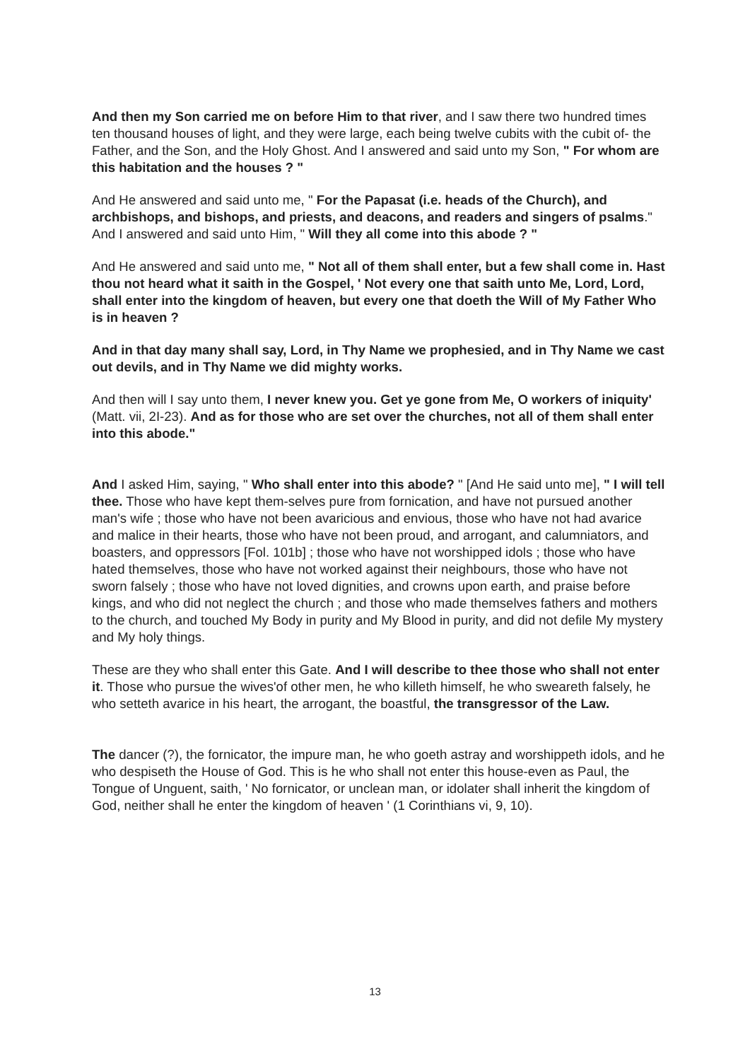And then my Son carried me on before Him to that river, and I saw there two hundred times ten thousand houses of light, and they were large, each being twelve cubits with the cubit of- the Father, and the Son, and the Holy Ghost. And I answered and said unto my Son, " For whom are this habitation and the houses ? "
And He answered and said unto me, " For the Papasat (i.e. heads of the Church), and archbishops, and bishops, and priests, and deacons, and readers and singers of psalms." And I answered and said unto Him, " Will they all come into this abode ? "
And He answered and said unto me, " Not all of them shall enter, but a few shall come in. Hast thou not heard what it saith in the Gospel, ' Not every one that saith unto Me, Lord, Lord, shall enter into the kingdom of heaven, but every one that doeth the Will of My Father Who is in heaven ?
And in that day many shall say, Lord, in Thy Name we prophesied, and in Thy Name we cast out devils, and in Thy Name we did mighty works.
And then will I say unto them, I never knew you. Get ye gone from Me, O workers of iniquity' (Matt. vii, 2I-23). And as for those who are set over the churches, not all of them shall enter into this abode."
And I asked Him, saying, " Who shall enter into this abode? " [And He said unto me], " I will tell thee. Those who have kept them-selves pure from fornication, and have not pursued another man's wife ; those who have not been avaricious and envious, those who have not had avarice and malice in their hearts, those who have not been proud, and arrogant, and calumniators, and boasters, and oppressors [Fol. 101b] ; those who have not worshipped idols ; those who have hated themselves, those who have not worked against their neighbours, those who have not sworn falsely ; those who have not loved dignities, and crowns upon earth, and praise before kings, and who did not neglect the church ; and those who made themselves fathers and mothers to the church, and touched My Body in purity and My Blood in purity, and did not defile My mystery and My holy things.
These are they who shall enter this Gate. And I will describe to thee those who shall not enter it. Those who pursue the wives'of other men, he who killeth himself, he who sweareth falsely, he who setteth avarice in his heart, the arrogant, the boastful, the transgressor of the Law.
The dancer (?), the fornicator, the impure man, he who goeth astray and worshippeth idols, and he who despiseth the House of God. This is he who shall not enter this house-even as Paul, the Tongue of Unguent, saith, ' No fornicator, or unclean man, or idolater shall inherit the kingdom of God, neither shall he enter the kingdom of heaven ' (1 Corinthians vi, 9, 10).
13